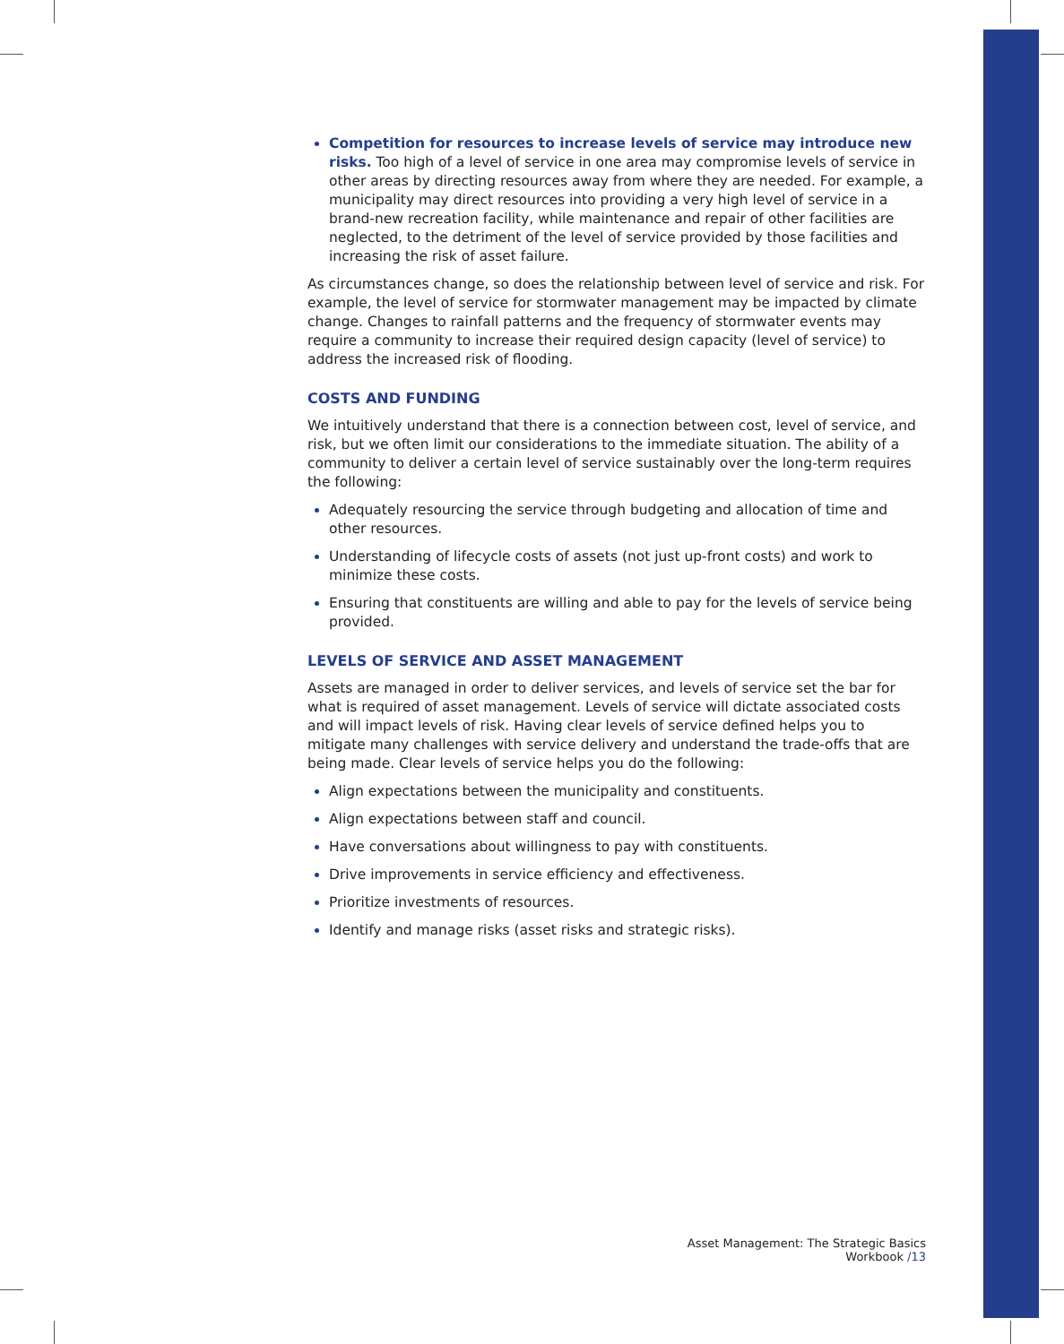Competition for resources to increase levels of service may introduce new risks. Too high of a level of service in one area may compromise levels of service in other areas by directing resources away from where they are needed. For example, a municipality may direct resources into providing a very high level of service in a brand-new recreation facility, while maintenance and repair of other facilities are neglected, to the detriment of the level of service provided by those facilities and increasing the risk of asset failure.
As circumstances change, so does the relationship between level of service and risk. For example, the level of service for stormwater management may be impacted by climate change. Changes to rainfall patterns and the frequency of stormwater events may require a community to increase their required design capacity (level of service) to address the increased risk of flooding.
COSTS AND FUNDING
We intuitively understand that there is a connection between cost, level of service, and risk, but we often limit our considerations to the immediate situation. The ability of a community to deliver a certain level of service sustainably over the long-term requires the following:
Adequately resourcing the service through budgeting and allocation of time and other resources.
Understanding of lifecycle costs of assets (not just up-front costs) and work to minimize these costs.
Ensuring that constituents are willing and able to pay for the levels of service being provided.
LEVELS OF SERVICE AND ASSET MANAGEMENT
Assets are managed in order to deliver services, and levels of service set the bar for what is required of asset management. Levels of service will dictate associated costs and will impact levels of risk. Having clear levels of service defined helps you to mitigate many challenges with service delivery and understand the trade-offs that are being made. Clear levels of service helps you do the following:
Align expectations between the municipality and constituents.
Align expectations between staff and council.
Have conversations about willingness to pay with constituents.
Drive improvements in service efficiency and effectiveness.
Prioritize investments of resources.
Identify and manage risks (asset risks and strategic risks).
Asset Management: The Strategic Basics Workbook /13